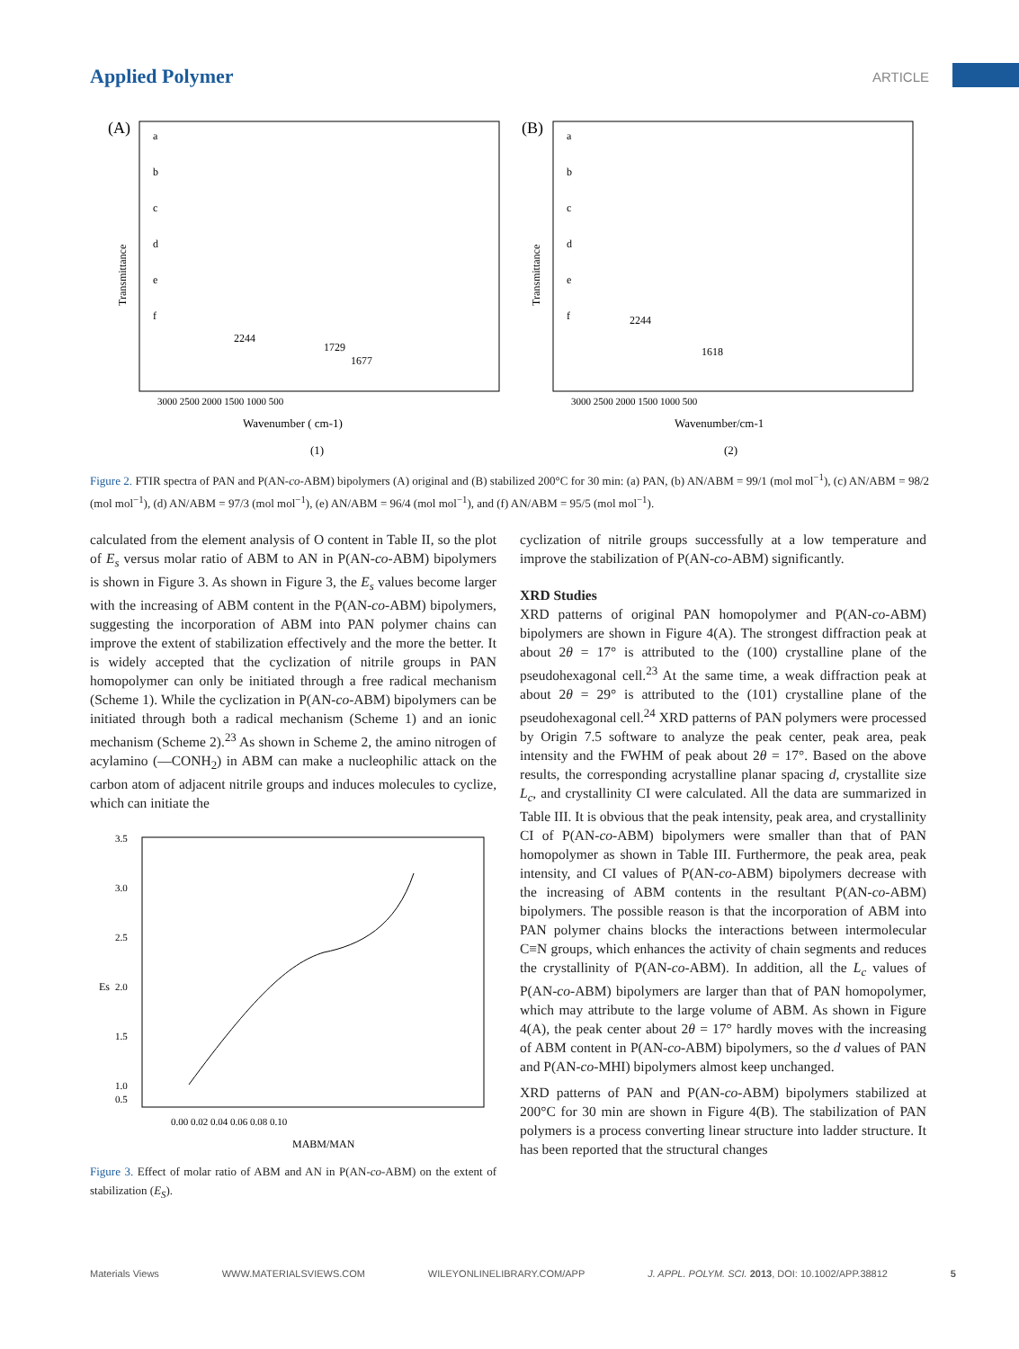Applied Polymer ARTICLE
(A)
Transmittance
3000 2500 2000 1500 1000 500
Wavenumber ( cm-1)
(1)
2244
1729
1677
a
b
c
d
e
f
(B)
Transmittance
3000 2500 2000 1500 1000 500
Wavenumber/cm-1
(2)
2244
1618
a
b
c
d
e
f
Figure 2. FTIR spectra of PAN and P(AN-co-ABM) bipolymers (A) original and (B) stabilized 200°C for 30 min: (a) PAN, (b) AN/ABM = 99/1 (mol mol<sup>−1</sup>), (c) AN/ABM = 98/2 (mol mol<sup>−1</sup>), (d) AN/ABM = 97/3 (mol mol<sup>−1</sup>), (e) AN/ABM = 96/4 (mol mol<sup>−1</sup>), and (f) AN/ABM = 95/5 (mol mol<sup>−1</sup>).
calculated from the element analysis of O content in Table II, so the plot of E<sub>s</sub> versus molar ratio of ABM to AN in P(AN-co-ABM) bipolymers is shown in Figure 3. As shown in Figure 3, the E<sub>s</sub> values become larger with the increasing of ABM content in the P(AN-co-ABM) bipolymers, suggesting the incorporation of ABM into PAN polymer chains can improve the extent of stabilization effectively and the more the better. It is widely accepted that the cyclization of nitrile groups in PAN homopolymer can only be initiated through a free radical mechanism (Scheme 1). While the cyclization in P(AN-co-ABM) bipolymers can be initiated through both a radical mechanism (Scheme 1) and an ionic mechanism (Scheme 2).<sup>23</sup> As shown in Scheme 2, the amino nitrogen of acylamino (—CONH<sub>2</sub>) in ABM can make a nucleophilic attack on the carbon atom of adjacent nitrile groups and induces molecules to cyclize, which can initiate the
3.5
3.0
2.5
2.0
1.5
1.0
0.5
Es
0.00 0.02 0.04 0.06 0.08 0.10
MABM/MAN
Figure 3. Effect of molar ratio of ABM and AN in P(AN-co-ABM) on the extent of stabilization (E<sub>S</sub>).
cyclization of nitrile groups successfully at a low temperature and improve the stabilization of P(AN-co-ABM) significantly.
XRD Studies
XRD patterns of original PAN homopolymer and P(AN-co-ABM) bipolymers are shown in Figure 4(A). The strongest diffraction peak at about 2θ = 17° is attributed to the (100) crystalline plane of the pseudohexagonal cell.<sup>23</sup> At the same time, a weak diffraction peak at about 2θ = 29° is attributed to the (101) crystalline plane of the pseudohexagonal cell.<sup>24</sup> XRD patterns of PAN polymers were processed by Origin 7.5 software to analyze the peak center, peak area, peak intensity and the FWHM of peak about 2θ = 17°. Based on the above results, the corresponding acrystalline planar spacing d, crystallite size L<sub>c</sub>, and crystallinity CI were calculated. All the data are summarized in Table III. It is obvious that the peak intensity, peak area, and crystallinity CI of P(AN-co-ABM) bipolymers were smaller than that of PAN homopolymer as shown in Table III. Furthermore, the peak area, peak intensity, and CI values of P(AN-co-ABM) bipolymers decrease with the increasing of ABM contents in the resultant P(AN-co-ABM) bipolymers. The possible reason is that the incorporation of ABM into PAN polymer chains blocks the interactions between intermolecular C≡N groups, which enhances the activity of chain segments and reduces the crystallinity of P(AN-co-ABM). In addition, all the L<sub>c</sub> values of P(AN-co-ABM) bipolymers are larger than that of PAN homopolymer, which may attribute to the large volume of ABM. As shown in Figure 4(A), the peak center about 2θ = 17° hardly moves with the increasing of ABM content in P(AN-co-ABM) bipolymers, so the d values of PAN and P(AN-co-MHI) bipolymers almost keep unchanged.
XRD patterns of PAN and P(AN-co-ABM) bipolymers stabilized at 200°C for 30 min are shown in Figure 4(B). The stabilization of PAN polymers is a process converting linear structure into ladder structure. It has been reported that the structural changes
Materials Views WWW.MATERIALSVIEWS.COM WILEYONLINELIBRARY.COM/APP J. APPL. POLYM. SCI. 2013, DOI: 10.1002/APP.38812 5